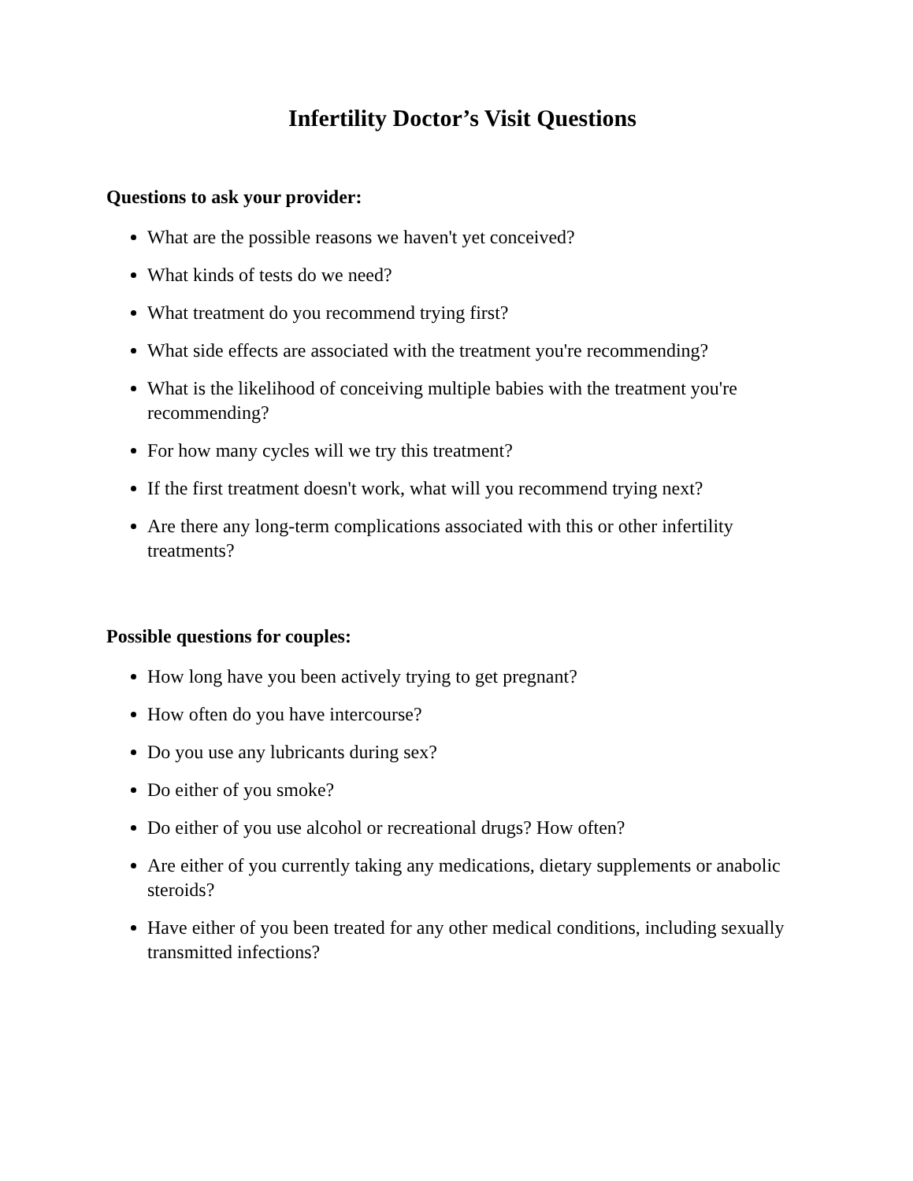Infertility Doctor’s Visit Questions
Questions to ask your provider:
What are the possible reasons we haven't yet conceived?
What kinds of tests do we need?
What treatment do you recommend trying first?
What side effects are associated with the treatment you're recommending?
What is the likelihood of conceiving multiple babies with the treatment you're recommending?
For how many cycles will we try this treatment?
If the first treatment doesn't work, what will you recommend trying next?
Are there any long-term complications associated with this or other infertility treatments?
Possible questions for couples:
How long have you been actively trying to get pregnant?
How often do you have intercourse?
Do you use any lubricants during sex?
Do either of you smoke?
Do either of you use alcohol or recreational drugs? How often?
Are either of you currently taking any medications, dietary supplements or anabolic steroids?
Have either of you been treated for any other medical conditions, including sexually transmitted infections?